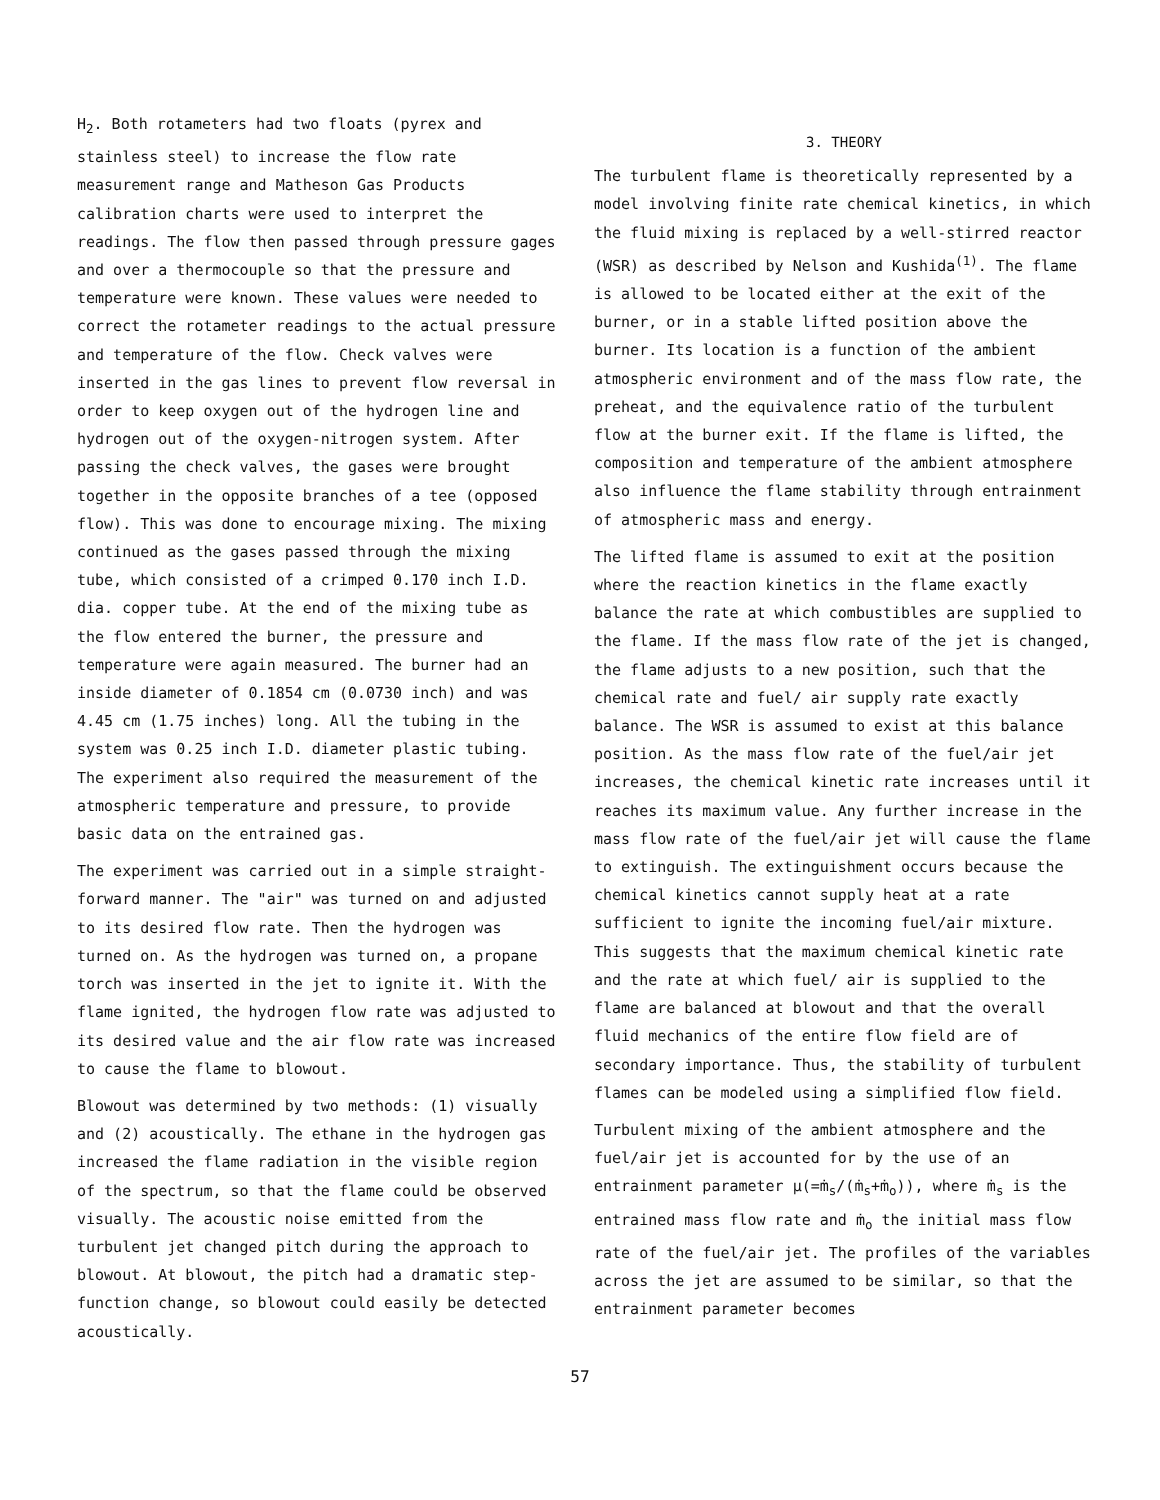H<sub>2</sub>. Both rotameters had two floats (pyrex and stainless steel) to increase the flow rate measurement range and Matheson Gas Products calibration charts were used to interpret the readings. The flow then passed through pressure gages and over a thermocouple so that the pressure and temperature were known. These values were needed to correct the rotameter readings to the actual pressure and temperature of the flow. Check valves were inserted in the gas lines to prevent flow reversal in order to keep oxygen out of the hydrogen line and hydrogen out of the oxygen-nitrogen system. After passing the check valves, the gases were brought together in the opposite branches of a tee (opposed flow). This was done to encourage mixing. The mixing continued as the gases passed through the mixing tube, which consisted of a crimped 0.170 inch I.D. dia. copper tube. At the end of the mixing tube as the flow entered the burner, the pressure and temperature were again measured. The burner had an inside diameter of 0.1854 cm (0.0730 inch) and was 4.45 cm (1.75 inches) long. All the tubing in the system was 0.25 inch I.D. diameter plastic tubing. The experiment also required the measurement of the atmospheric temperature and pressure, to provide basic data on the entrained gas.
The experiment was carried out in a simple straight-forward manner. The "air" was turned on and adjusted to its desired flow rate. Then the hydrogen was turned on. As the hydrogen was turned on, a propane torch was inserted in the jet to ignite it. With the flame ignited, the hydrogen flow rate was adjusted to its desired value and the air flow rate was increased to cause the flame to blowout.
Blowout was determined by two methods: (1) visually and (2) acoustically. The ethane in the hydrogen gas increased the flame radiation in the visible region of the spectrum, so that the flame could be observed visually. The acoustic noise emitted from the turbulent jet changed pitch during the approach to blowout. At blowout, the pitch had a dramatic step-function change, so blowout could easily be detected acoustically.
3. THEORY
The turbulent flame is theoretically represented by a model involving finite rate chemical kinetics, in which the fluid mixing is replaced by a well-stirred reactor (WSR) as described by Nelson and Kushida<sup>(1)</sup>. The flame is allowed to be located either at the exit of the burner, or in a stable lifted position above the burner. Its location is a function of the ambient atmospheric environment and of the mass flow rate, the preheat, and the equivalence ratio of the turbulent flow at the burner exit. If the flame is lifted, the composition and temperature of the ambient atmosphere also influence the flame stability through entrainment of atmospheric mass and energy.
The lifted flame is assumed to exit at the position where the reaction kinetics in the flame exactly balance the rate at which combustibles are supplied to the flame. If the mass flow rate of the jet is changed, the flame adjusts to a new position, such that the chemical rate and fuel/ air supply rate exactly balance. The WSR is assumed to exist at this balance position. As the mass flow rate of the fuel/air jet increases, the chemical kinetic rate increases until it reaches its maximum value. Any further increase in the mass flow rate of the fuel/air jet will cause the flame to extinguish. The extinguishment occurs because the chemical kinetics cannot supply heat at a rate sufficient to ignite the incoming fuel/air mixture. This suggests that the maximum chemical kinetic rate and the rate at which fuel/ air is supplied to the flame are balanced at blowout and that the overall fluid mechanics of the entire flow field are of secondary importance. Thus, the stability of turbulent flames can be modeled using a simplified flow field.
Turbulent mixing of the ambient atmosphere and the fuel/air jet is accounted for by the use of an entrainment parameter μ(=ṁ<sub>s</sub>/(ṁ<sub>s</sub>+ṁ<sub>o</sub>)), where ṁ<sub>s</sub> is the entrained mass flow rate and ṁ<sub>o</sub> the initial mass flow rate of the fuel/air jet. The profiles of the variables across the jet are assumed to be similar, so that the entrainment parameter becomes
57